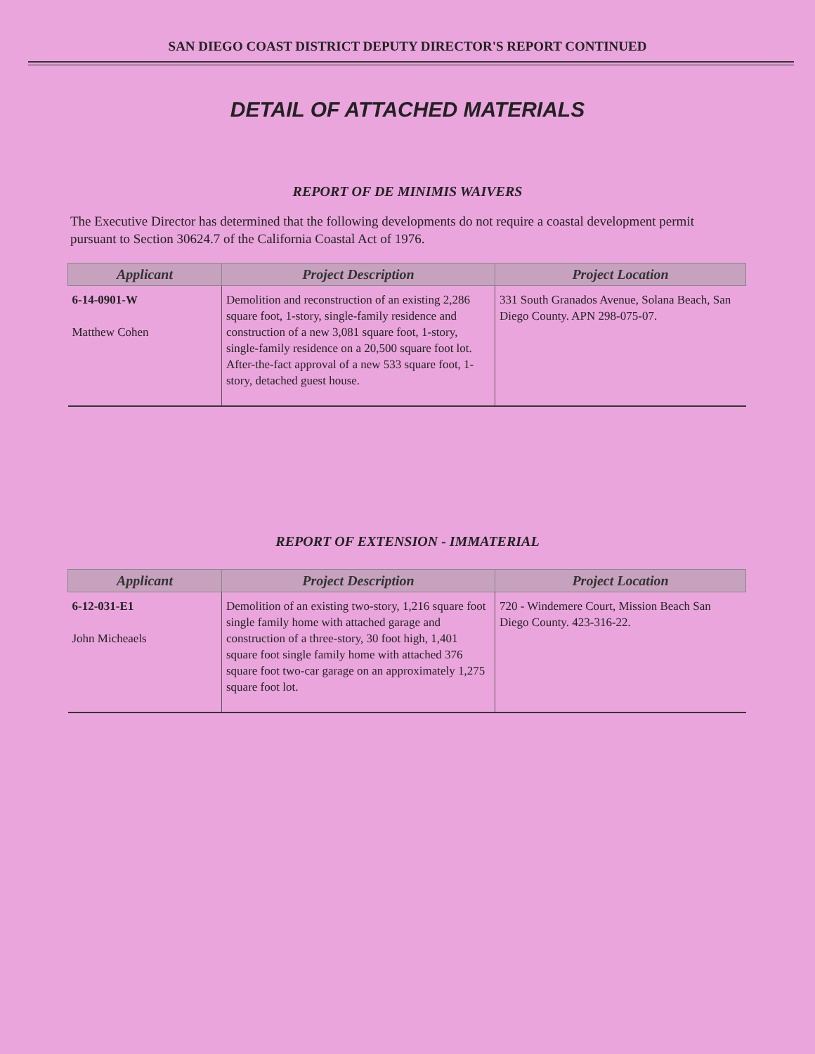SAN DIEGO COAST DISTRICT DEPUTY DIRECTOR'S REPORT CONTINUED
DETAIL OF ATTACHED MATERIALS
REPORT OF DE MINIMIS WAIVERS
The Executive Director has determined that the following developments do not require a coastal development permit pursuant to Section 30624.7 of the California Coastal Act of 1976.
| Applicant | Project Description | Project Location |
| --- | --- | --- |
| 6-14-0901-W Matthew Cohen | Demolition and reconstruction of an existing 2,286 square foot, 1-story, single-family residence and construction of a new 3,081 square foot, 1-story, single-family residence on a 20,500 square foot lot. After-the-fact approval of a new 533 square foot, 1-story, detached guest house. | 331 South Granados Avenue, Solana Beach, San Diego County. APN 298-075-07. |
REPORT OF EXTENSION - IMMATERIAL
| Applicant | Project Description | Project Location |
| --- | --- | --- |
| 6-12-031-E1 John Micheaels | Demolition of an existing two-story, 1,216 square foot single family home with attached garage and construction of a three-story, 30 foot high, 1,401 square foot single family home with attached 376 square foot two-car garage on an approximately 1,275 square foot lot. | 720 - Windemere Court, Mission Beach San Diego County. 423-316-22. |